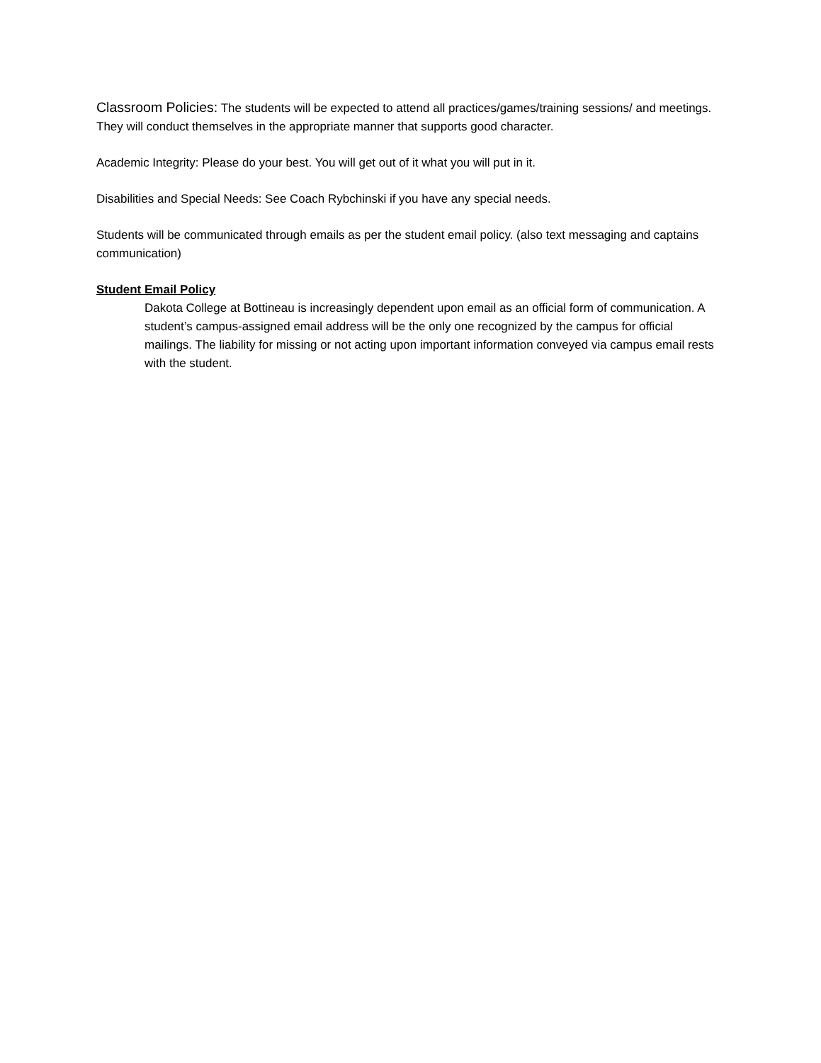Classroom Policies: The students will be expected to attend all practices/games/training sessions/ and meetings. They will conduct themselves in the appropriate manner that supports good character.
Academic Integrity: Please do your best. You will get out of it what you will put in it.
Disabilities and Special Needs: See Coach Rybchinski if you have any special needs.
Students will be communicated through emails as per the student email policy. (also text messaging and captains communication)
Student Email Policy
Dakota College at Bottineau is increasingly dependent upon email as an official form of communication. A student’s campus-assigned email address will be the only one recognized by the campus for official mailings. The liability for missing or not acting upon important information conveyed via campus email rests with the student.